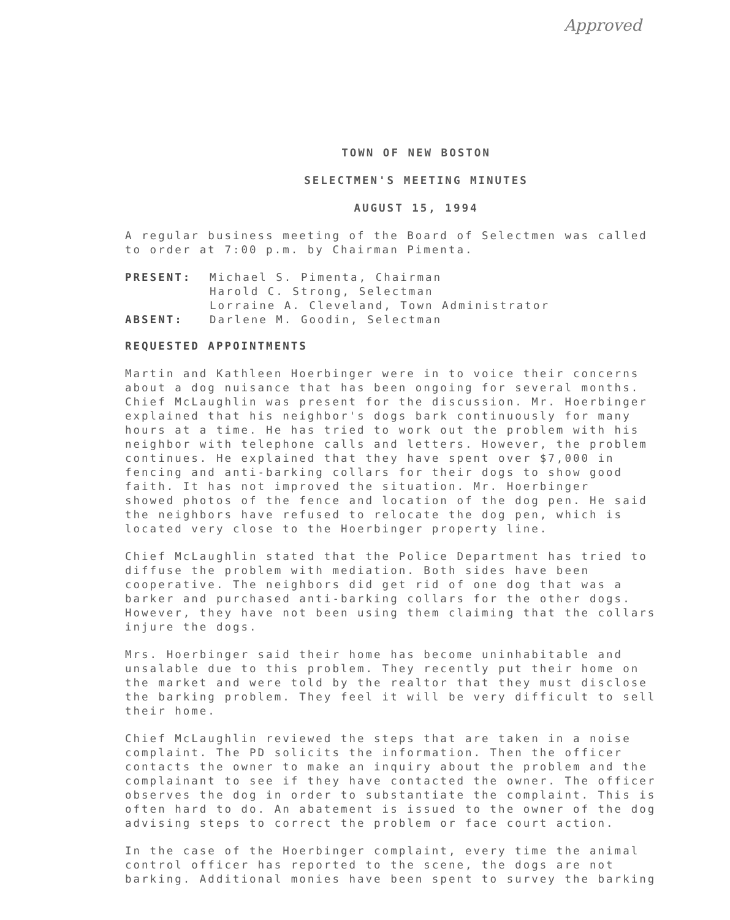Approved
TOWN OF NEW BOSTON
SELECTMEN'S MEETING MINUTES
AUGUST 15, 1994
A regular business meeting of the Board of Selectmen was called to order at 7:00 p.m. by Chairman Pimenta.
| PRESENT: | Michael S. Pimenta, Chairman Harold C. Strong, Selectman Lorraine A. Cleveland, Town Administrator |
| ABSENT: | Darlene M. Goodin, Selectman |
REQUESTED APPOINTMENTS
Martin and Kathleen Hoerbinger were in to voice their concerns about a dog nuisance that has been ongoing for several months. Chief McLaughlin was present for the discussion. Mr. Hoerbinger explained that his neighbor's dogs bark continuously for many hours at a time. He has tried to work out the problem with his neighbor with telephone calls and letters. However, the problem continues. He explained that they have spent over $7,000 in fencing and anti-barking collars for their dogs to show good faith. It has not improved the situation. Mr. Hoerbinger showed photos of the fence and location of the dog pen. He said the neighbors have refused to relocate the dog pen, which is located very close to the Hoerbinger property line.
Chief McLaughlin stated that the Police Department has tried to diffuse the problem with mediation. Both sides have been cooperative. The neighbors did get rid of one dog that was a barker and purchased anti-barking collars for the other dogs. However, they have not been using them claiming that the collars injure the dogs.
Mrs. Hoerbinger said their home has become uninhabitable and unsalable due to this problem. They recently put their home on the market and were told by the realtor that they must disclose the barking problem. They feel it will be very difficult to sell their home.
Chief McLaughlin reviewed the steps that are taken in a noise complaint. The PD solicits the information. Then the officer contacts the owner to make an inquiry about the problem and the complainant to see if they have contacted the owner. The officer observes the dog in order to substantiate the complaint. This is often hard to do. An abatement is issued to the owner of the dog advising steps to correct the problem or face court action.
In the case of the Hoerbinger complaint, every time the animal control officer has reported to the scene, the dogs are not barking. Additional monies have been spent to survey the barking